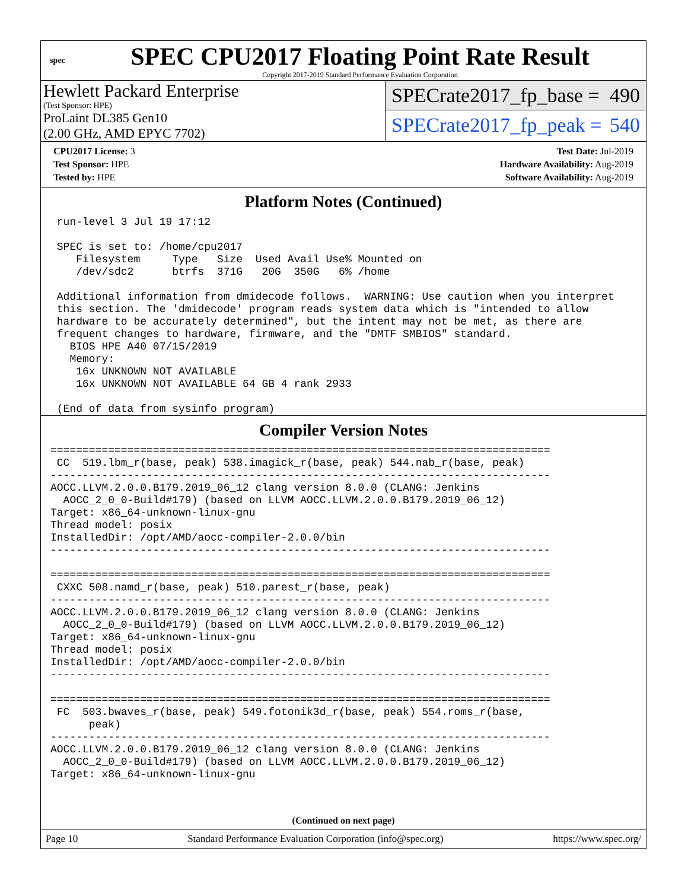spec
SPEC CPU2017 Floating Point Rate Result
Copyright 2017-2019 Standard Performance Evaluation Corporation
Hewlett Packard Enterprise
(Test Sponsor: HPE)
ProLaint DL385 Gen10
(2.00 GHz, AMD EPYC 7702)
SPECrate2017_fp_base = 490
SPECrate2017_fp_peak = 540
| CPU2017 License: 3 | | Test Date: Jul-2019 |
| Test Sponsor: HPE | | Hardware Availability: Aug-2019 |
| Tested by: HPE | | Software Availability: Aug-2019 |
Platform Notes (Continued)
 run-level 3 Jul 19 17:12

 SPEC is set to: /home/cpu2017
    Filesystem     Type   Size  Used Avail Use% Mounted on
    /dev/sdc2      btrfs  371G   20G  350G   6% /home

 Additional information from dmidecode follows.  WARNING: Use caution when you interpret
 this section. The 'dmidecode' program reads system data which is "intended to allow
 hardware to be accurately determined", but the intent may not be met, as there are
 frequent changes to hardware, firmware, and the "DMTF SMBIOS" standard.
   BIOS HPE A40 07/15/2019
   Memory:
    16x UNKNOWN NOT AVAILABLE
    16x UNKNOWN NOT AVAILABLE 64 GB 4 rank 2933

 (End of data from sysinfo program)
Compiler Version Notes
==============================================================================
 CC  519.lbm_r(base, peak) 538.imagick_r(base, peak) 544.nab_r(base, peak)
------------------------------------------------------------------------------
AOCC.LLVM.2.0.0.B179.2019_06_12 clang version 8.0.0 (CLANG: Jenkins
  AOCC_2_0_0-Build#179) (based on LLVM AOCC.LLVM.2.0.0.B179.2019_06_12)
Target: x86_64-unknown-linux-gnu
Thread model: posix
InstalledDir: /opt/AMD/aocc-compiler-2.0.0/bin
------------------------------------------------------------------------------

==============================================================================
 CXXC 508.namd_r(base, peak) 510.parest_r(base, peak)
------------------------------------------------------------------------------
AOCC.LLVM.2.0.0.B179.2019_06_12 clang version 8.0.0 (CLANG: Jenkins
  AOCC_2_0_0-Build#179) (based on LLVM AOCC.LLVM.2.0.0.B179.2019_06_12)
Target: x86_64-unknown-linux-gnu
Thread model: posix
InstalledDir: /opt/AMD/aocc-compiler-2.0.0/bin
------------------------------------------------------------------------------

==============================================================================
 FC  503.bwaves_r(base, peak) 549.fotonik3d_r(base, peak) 554.roms_r(base,
      peak)
------------------------------------------------------------------------------
AOCC.LLVM.2.0.0.B179.2019_06_12 clang version 8.0.0 (CLANG: Jenkins
  AOCC_2_0_0-Build#179) (based on LLVM AOCC.LLVM.2.0.0.B179.2019_06_12)
Target: x86_64-unknown-linux-gnu
(Continued on next page)
Page 10 Standard Performance Evaluation Corporation (info@spec.org) https://www.spec.org/